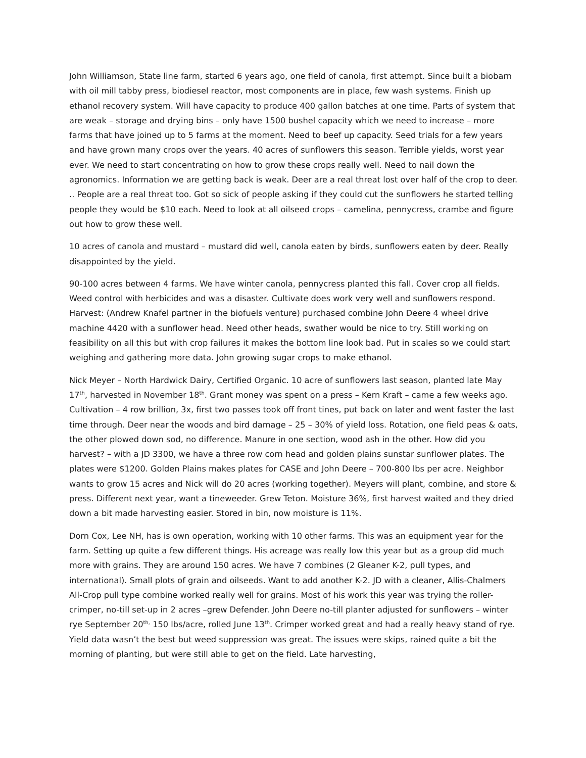John Williamson, State line farm, started 6 years ago, one field of canola, first attempt. Since built a biobarn with oil mill tabby press, biodiesel reactor, most components are in place, few wash systems. Finish up ethanol recovery system. Will have capacity to produce 400 gallon batches at one time. Parts of system that are weak – storage and drying bins – only have 1500 bushel capacity which we need to increase – more farms that have joined up to 5 farms at the moment. Need to beef up capacity. Seed trials for a few years and have grown many crops over the years. 40 acres of sunflowers this season. Terrible yields, worst year ever. We need to start concentrating on how to grow these crops really well. Need to nail down the agronomics. Information we are getting back is weak. Deer are a real threat lost over half of the crop to deer. .. People are a real threat too. Got so sick of people asking if they could cut the sunflowers he started telling people they would be $10 each. Need to look at all oilseed crops – camelina, pennycress, crambe and figure out how to grow these well.
10 acres of canola and mustard – mustard did well, canola eaten by birds, sunflowers eaten by deer. Really disappointed by the yield.
90-100 acres between 4 farms. We have winter canola, pennycress planted this fall. Cover crop all fields. Weed control with herbicides and was a disaster. Cultivate does work very well and sunflowers respond. Harvest: (Andrew Knafel partner in the biofuels venture) purchased combine John Deere 4 wheel drive machine 4420 with a sunflower head. Need other heads, swather would be nice to try. Still working on feasibility on all this but with crop failures it makes the bottom line look bad. Put in scales so we could start weighing and gathering more data. John growing sugar crops to make ethanol.
Nick Meyer – North Hardwick Dairy, Certified Organic. 10 acre of sunflowers last season, planted late May 17<sup>th</sup>, harvested in November 18<sup>th</sup>. Grant money was spent on a press – Kern Kraft – came a few weeks ago. Cultivation – 4 row brillion, 3x, first two passes took off front tines, put back on later and went faster the last time through. Deer near the woods and bird damage – 25 – 30% of yield loss. Rotation, one field peas & oats, the other plowed down sod, no difference. Manure in one section, wood ash in the other. How did you harvest? – with a JD 3300, we have a three row corn head and golden plains sunstar sunflower plates. The plates were $1200. Golden Plains makes plates for CASE and John Deere – 700-800 lbs per acre. Neighbor wants to grow 15 acres and Nick will do 20 acres (working together). Meyers will plant, combine, and store & press. Different next year, want a tineweeder. Grew Teton. Moisture 36%, first harvest waited and they dried down a bit made harvesting easier. Stored in bin, now moisture is 11%.
Dorn Cox, Lee NH, has is own operation, working with 10 other farms. This was an equipment year for the farm. Setting up quite a few different things. His acreage was really low this year but as a group did much more with grains. They are around 150 acres. We have 7 combines (2 Gleaner K-2, pull types, and international). Small plots of grain and oilseeds. Want to add another K-2. JD with a cleaner, Allis-Chalmers All-Crop pull type combine worked really well for grains. Most of his work this year was trying the roller-crimper, no-till set-up in 2 acres –grew Defender. John Deere no-till planter adjusted for sunflowers – winter rye September 20<sup>th,</sup> 150 lbs/acre, rolled June 13<sup>th</sup>. Crimper worked great and had a really heavy stand of rye. Yield data wasn’t the best but weed suppression was great. The issues were skips, rained quite a bit the morning of planting, but were still able to get on the field. Late harvesting,